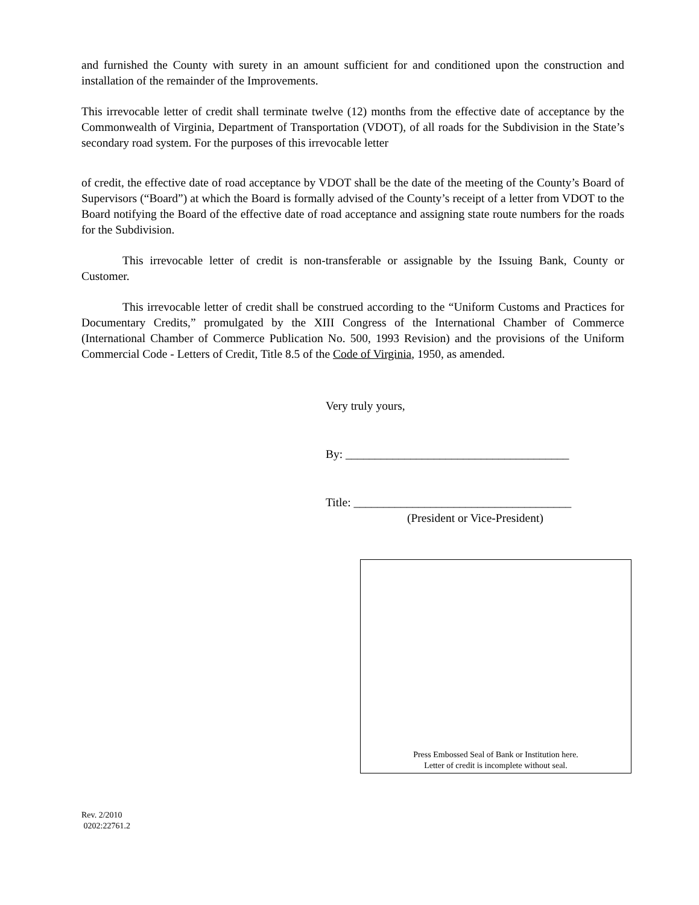and furnished the County with surety in an amount sufficient for and conditioned upon the construction and installation of the remainder of the Improvements.
This irrevocable letter of credit shall terminate twelve (12) months from the effective date of acceptance by the Commonwealth of Virginia, Department of Transportation (VDOT), of all roads for the Subdivision in the State’s secondary road system. For the purposes of this irrevocable letter
of credit, the effective date of road acceptance by VDOT shall be the date of the meeting of the County’s Board of Supervisors (“Board”) at which the Board is formally advised of the County’s receipt of a letter from VDOT to the Board notifying the Board of the effective date of road acceptance and assigning state route numbers for the roads for the Subdivision.
This irrevocable letter of credit is non-transferable or assignable by the Issuing Bank, County or Customer.
This irrevocable letter of credit shall be construed according to the “Uniform Customs and Practices for Documentary Credits,” promulgated by the XIII Congress of the International Chamber of Commerce (International Chamber of Commerce Publication No. 500, 1993 Revision) and the provisions of the Uniform Commercial Code - Letters of Credit, Title 8.5 of the Code of Virginia, 1950, as amended.
Very truly yours,
By: ______________________________________
Title: _____________________________________
(President or Vice-President)
Press Embossed Seal of Bank or Institution here.
Letter of credit is incomplete without seal.
Rev. 2/2010
0202:22761.2